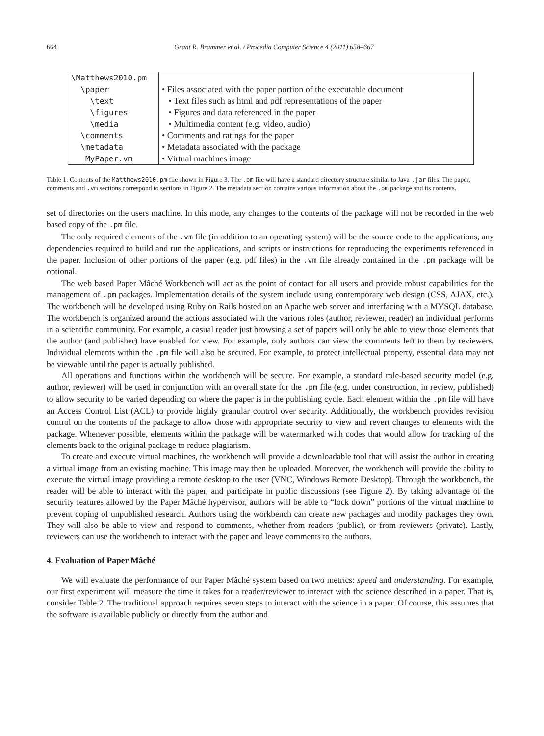664 Grant R. Brammer et al. / Procedia Computer Science 4 (2011) 658–667
| \Matthews2010.pm | |
| \paper | • Files associated with the paper portion of the executable document |
| \text | • Text files such as html and pdf representations of the paper |
| \figures | • Figures and data referenced in the paper |
| \media | • Multimedia content (e.g. video, audio) |
| \comments | • Comments and ratings for the paper |
| \metadata | • Metadata associated with the package |
| MyPaper.vm | • Virtual machines image |
Table 1: Contents of the Matthews2010.pm file shown in Figure 3. The .pm file will have a standard directory structure similar to Java .jar files. The paper, comments and .vm sections correspond to sections in Figure 2. The metadata section contains various information about the .pm package and its contents.
set of directories on the users machine. In this mode, any changes to the contents of the package will not be recorded in the web based copy of the .pm file.
The only required elements of the .vm file (in addition to an operating system) will be the source code to the applications, any dependencies required to build and run the applications, and scripts or instructions for reproducing the experiments referenced in the paper. Inclusion of other portions of the paper (e.g. pdf files) in the .vm file already contained in the .pm package will be optional.
The web based Paper Mâché Workbench will act as the point of contact for all users and provide robust capabilities for the management of .pm packages. Implementation details of the system include using contemporary web design (CSS, AJAX, etc.). The workbench will be developed using Ruby on Rails hosted on an Apache web server and interfacing with a MYSQL database. The workbench is organized around the actions associated with the various roles (author, reviewer, reader) an individual performs in a scientific community. For example, a casual reader just browsing a set of papers will only be able to view those elements that the author (and publisher) have enabled for view. For example, only authors can view the comments left to them by reviewers. Individual elements within the .pm file will also be secured. For example, to protect intellectual property, essential data may not be viewable until the paper is actually published.
All operations and functions within the workbench will be secure. For example, a standard role-based security model (e.g. author, reviewer) will be used in conjunction with an overall state for the .pm file (e.g. under construction, in review, published) to allow security to be varied depending on where the paper is in the publishing cycle. Each element within the .pm file will have an Access Control List (ACL) to provide highly granular control over security. Additionally, the workbench provides revision control on the contents of the package to allow those with appropriate security to view and revert changes to elements with the package. Whenever possible, elements within the package will be watermarked with codes that would allow for tracking of the elements back to the original package to reduce plagiarism.
To create and execute virtual machines, the workbench will provide a downloadable tool that will assist the author in creating a virtual image from an existing machine. This image may then be uploaded. Moreover, the workbench will provide the ability to execute the virtual image providing a remote desktop to the user (VNC, Windows Remote Desktop). Through the workbench, the reader will be able to interact with the paper, and participate in public discussions (see Figure 2). By taking advantage of the security features allowed by the Paper Mâché hypervisor, authors will be able to “lock down” portions of the virtual machine to prevent coping of unpublished research. Authors using the workbench can create new packages and modify packages they own. They will also be able to view and respond to comments, whether from readers (public), or from reviewers (private). Lastly, reviewers can use the workbench to interact with the paper and leave comments to the authors.
4. Evaluation of Paper Mâché
We will evaluate the performance of our Paper Mâché system based on two metrics: speed and understanding. For example, our first experiment will measure the time it takes for a reader/reviewer to interact with the science described in a paper. That is, consider Table 2. The traditional approach requires seven steps to interact with the science in a paper. Of course, this assumes that the software is available publicly or directly from the author and